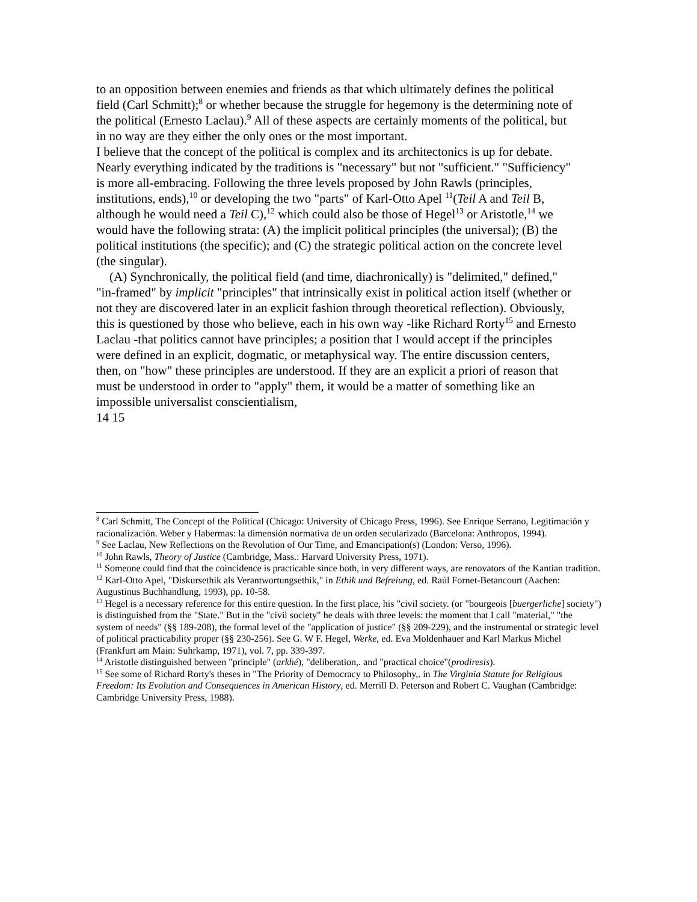to an opposition between enemies and friends as that which ultimately defines the political field (Carl Schmitt);<sup>8</sup> or whether because the struggle for hegemony is the determining note of the political (Ernesto Laclau).<sup>9</sup> All of these aspects are certainly moments of the political, but in no way are they either the only ones or the most important.
I believe that the concept of the political is complex and its architectonics is up for debate. Nearly everything indicated by the traditions is "necessary" but not "sufficient." "Sufficiency" is more all-embracing. Following the three levels proposed by John Rawls (principles, institutions, ends),<sup>10</sup> or developing the two "parts" of Karl-Otto Apel <sup>11</sup>(Teil A and Teil B, although he would need a Teil C),<sup>12</sup> which could also be those of Hegel<sup>13</sup> or Aristotle,<sup>14</sup> we would have the following strata: (A) the implicit political principles (the universal); (B) the political institutions (the specific); and (C) the strategic political action on the concrete level (the singular).
(A) Synchronically, the political field (and time, diachronically) is "delimited," defined," "in-framed" by implicit "principles" that intrinsically exist in political action itself (whether or not they are discovered later in an explicit fashion through theoretical reflection). Obviously, this is questioned by those who believe, each in his own way -like Richard Rorty<sup>15</sup> and Ernesto Laclau -that politics cannot have principles; a position that I would accept if the principles were defined in an explicit, dogmatic, or metaphysical way. The entire discussion centers, then, on "how" these principles are understood. If they are an explicit a priori of reason that must be understood in order to "apply" them, it would be a matter of something like an impossible universalist conscientialism,
14 15
<sup>8</sup> Carl Schmitt, The Concept of the Political (Chicago: University of Chicago Press, 1996). See Enrique Serrano, Legitimación y racionalización. Weber y Habermas: la dimensión normativa de un orden secularizado (Barcelona: Anthropos, 1994).
<sup>9</sup> See Laclau, New Reflections on the Revolution of Our Time, and Emancipation(s) (London: Verso, 1996).
<sup>10</sup> John Rawls, Theory of Justice (Cambridge, Mass.: Harvard University Press, 1971).
<sup>11</sup> Someone could find that the coincidence is practicable since both, in very different ways, are renovators of the Kantian tradition.
<sup>12</sup> KarI-Otto Apel, "Diskursethik als Verantwortungsethik," in Ethik und Befreiung, ed. Raúl Fornet-Betancourt (Aachen: Augustinus Buchhandlung, 1993), pp. 10-58.
<sup>13</sup> Hegel is a necessary reference for this entire question. In the first place, his "civil society. (or "bourgeois [buergerliche] society") is distinguished from the "State." But in the "civil society" he deals with three levels: the moment that I call "material," "the system of needs" (§§ 189-208), the formal level of the "application of justice" (§§ 209-229), and the instrumental or strategic level of political practicability proper (§§ 230-256). See G. W F. Hegel, Werke, ed. Eva Moldenhauer and Karl Markus Michel (Frankfurt am Main: Suhrkamp, 1971), vol. 7, pp. 339-397.
<sup>14</sup> Aristotle distinguished between "principle" (arkhé), "deliberation,. and "practical choice"(prodiresis).
<sup>15</sup> See some of Richard Rorty's theses in "The Priority of Democracy to Philosophy,. in The Virginia Statute for Religious Freedom: Its Evolution and Consequences in American History, ed. Merrill D. Peterson and Robert C. Vaughan (Cambridge: Cambridge University Press, 1988).